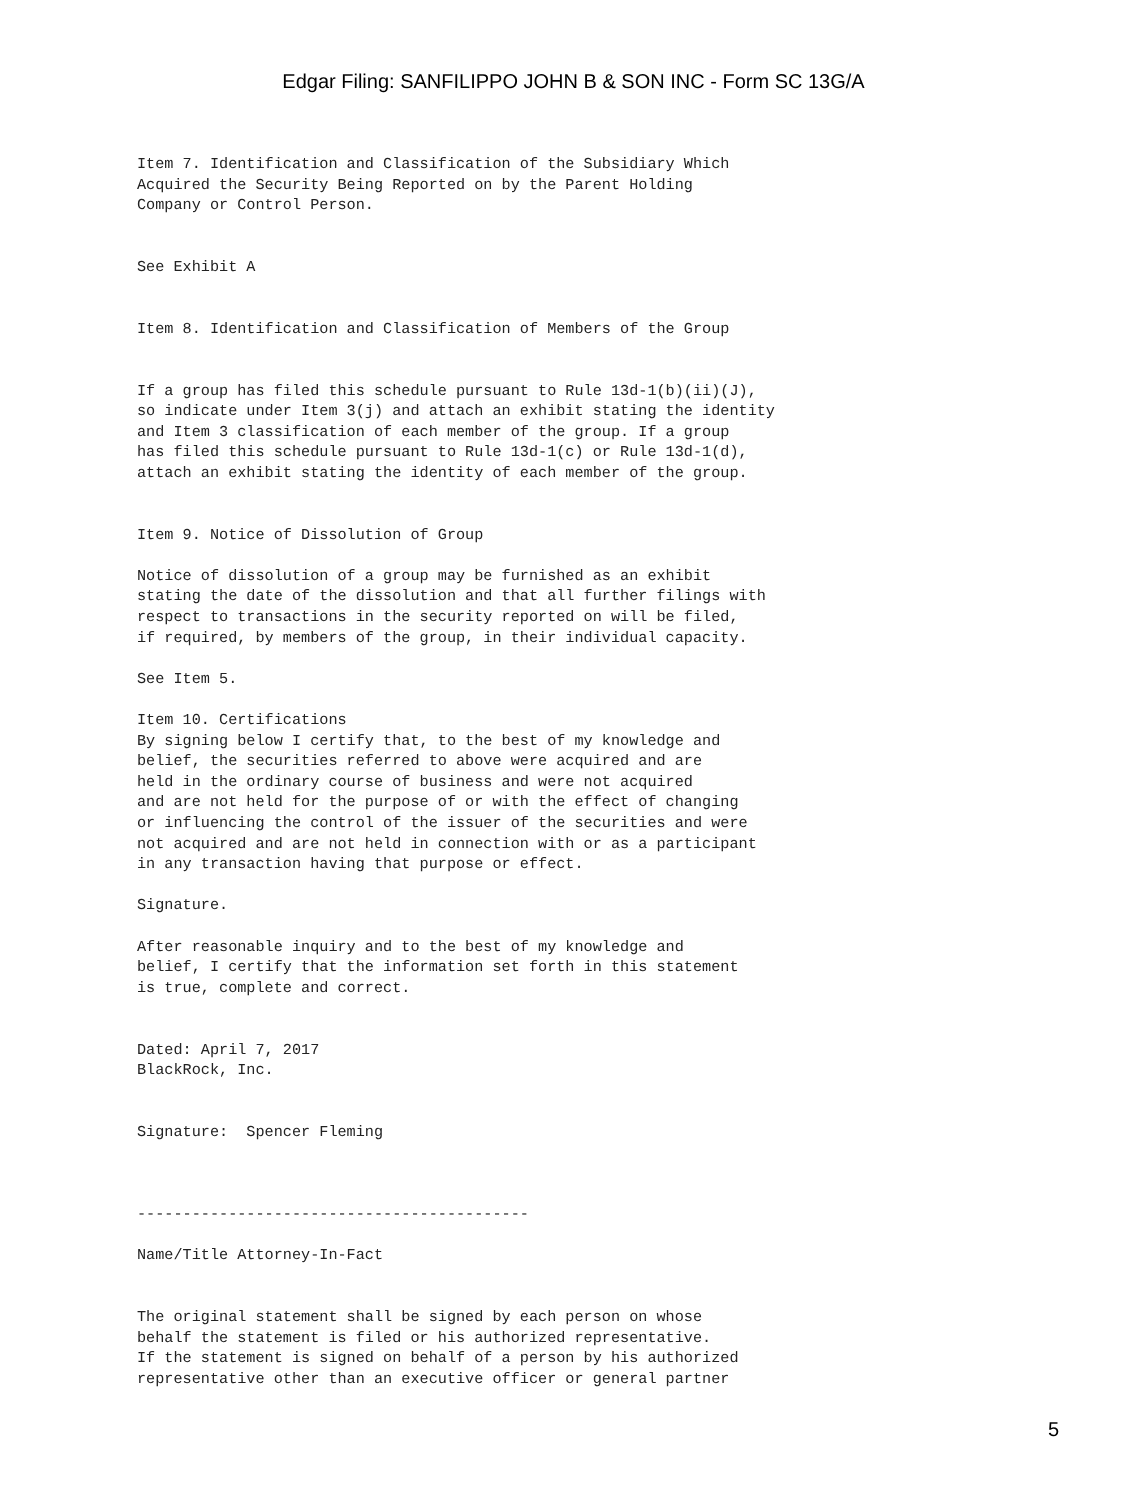Edgar Filing: SANFILIPPO JOHN B & SON INC - Form SC 13G/A
Item 7. Identification and Classification of the Subsidiary Which
Acquired the Security Being Reported on by the Parent Holding
Company or Control Person.


See Exhibit A


Item 8. Identification and Classification of Members of the Group


If a group has filed this schedule pursuant to Rule 13d-1(b)(ii)(J),
so indicate under Item 3(j) and attach an exhibit stating the identity
and Item 3 classification of each member of the group. If a group
has filed this schedule pursuant to Rule 13d-1(c) or Rule 13d-1(d),
attach an exhibit stating the identity of each member of the group.


Item 9. Notice of Dissolution of Group

Notice of dissolution of a group may be furnished as an exhibit
stating the date of the dissolution and that all further filings with
respect to transactions in the security reported on will be filed,
if required, by members of the group, in their individual capacity.

See Item 5.

Item 10. Certifications
By signing below I certify that, to the best of my knowledge and
belief, the securities referred to above were acquired and are
held in the ordinary course of business and were not acquired
and are not held for the purpose of or with the effect of changing
or influencing the control of the issuer of the securities and were
not acquired and are not held in connection with or as a participant
in any transaction having that purpose or effect.

Signature.

After reasonable inquiry and to the best of my knowledge and
belief, I certify that the information set forth in this statement
is true, complete and correct.


Dated: April 7, 2017
BlackRock, Inc.


Signature:  Spencer Fleming



-------------------------------------------

Name/Title Attorney-In-Fact


The original statement shall be signed by each person on whose
behalf the statement is filed or his authorized representative.
If the statement is signed on behalf of a person by his authorized
representative other than an executive officer or general partner
5